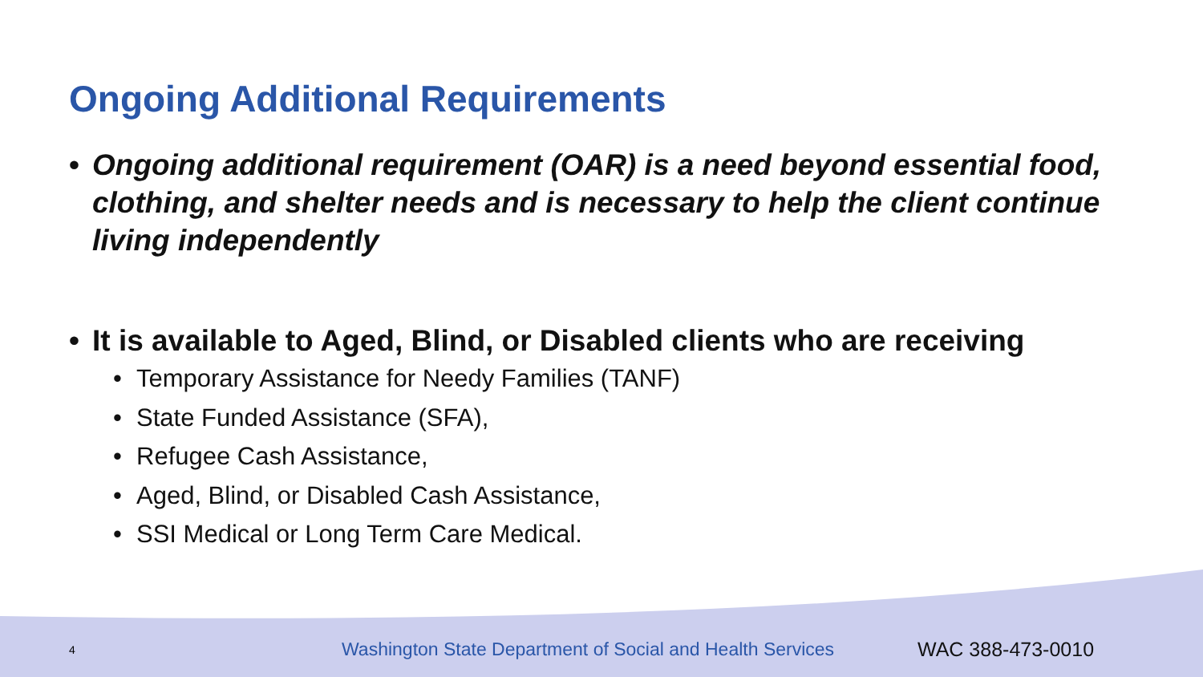Ongoing Additional Requirements
• Ongoing additional requirement (OAR) is a need beyond essential food, clothing, and shelter needs and is necessary to help the client continue living independently
• It is available to Aged, Blind, or Disabled clients who are receiving
• Temporary Assistance for Needy Families (TANF)
• State Funded Assistance (SFA),
• Refugee Cash Assistance,
• Aged, Blind, or Disabled Cash Assistance,
• SSI Medical or Long Term Care Medical.
4 Washington State Department of Social and Health Services WAC 388-473-0010